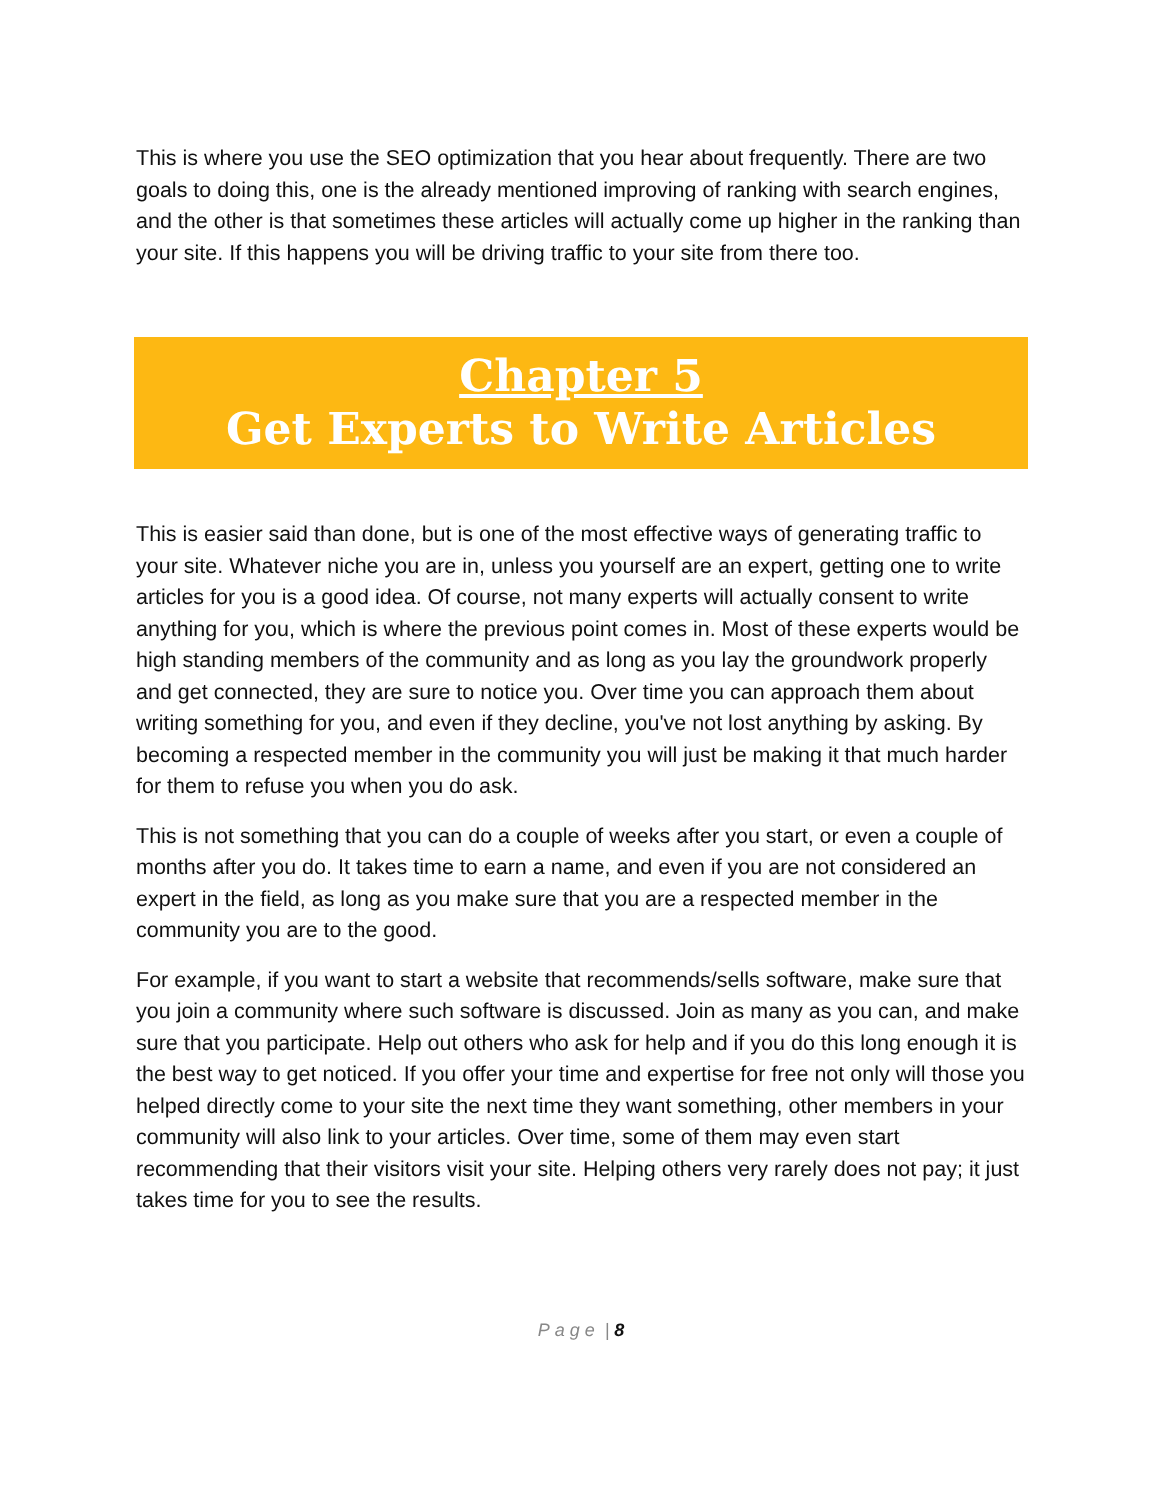This is where you use the SEO optimization that you hear about frequently. There are two goals to doing this, one is the already mentioned improving of ranking with search engines, and the other is that sometimes these articles will actually come up higher in the ranking than your site. If this happens you will be driving traffic to your site from there too.
Chapter 5
Get Experts to Write Articles
This is easier said than done, but is one of the most effective ways of generating traffic to your site. Whatever niche you are in, unless you yourself are an expert, getting one to write articles for you is a good idea. Of course, not many experts will actually consent to write anything for you, which is where the previous point comes in. Most of these experts would be high standing members of the community and as long as you lay the groundwork properly and get connected, they are sure to notice you. Over time you can approach them about writing something for you, and even if they decline, you've not lost anything by asking. By becoming a respected member in the community you will just be making it that much harder for them to refuse you when you do ask.
This is not something that you can do a couple of weeks after you start, or even a couple of months after you do. It takes time to earn a name, and even if you are not considered an expert in the field, as long as you make sure that you are a respected member in the community you are to the good.
For example, if you want to start a website that recommends/sells software, make sure that you join a community where such software is discussed. Join as many as you can, and make sure that you participate. Help out others who ask for help and if you do this long enough it is the best way to get noticed. If you offer your time and expertise for free not only will those you helped directly come to your site the next time they want something, other members in your community will also link to your articles. Over time, some of them may even start recommending that their visitors visit your site. Helping others very rarely does not pay; it just takes time for you to see the results.
Page | 8